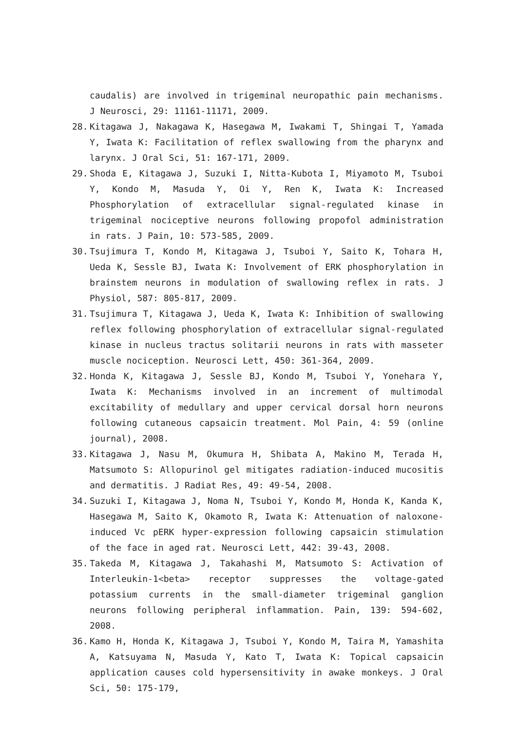caudalis) are involved in trigeminal neuropathic pain mechanisms. J Neurosci, 29: 11161-11171, 2009.
28. Kitagawa J, Nakagawa K, Hasegawa M, Iwakami T, Shingai T, Yamada Y, Iwata K: Facilitation of reflex swallowing from the pharynx and larynx. J Oral Sci, 51: 167-171, 2009.
29. Shoda E, Kitagawa J, Suzuki I, Nitta-Kubota I, Miyamoto M, Tsuboi Y, Kondo M, Masuda Y, Oi Y, Ren K, Iwata K: Increased Phosphorylation of extracellular signal-regulated kinase in trigeminal nociceptive neurons following propofol administration in rats. J Pain, 10: 573-585, 2009.
30. Tsujimura T, Kondo M, Kitagawa J, Tsuboi Y, Saito K, Tohara H, Ueda K, Sessle BJ, Iwata K: Involvement of ERK phosphorylation in brainstem neurons in modulation of swallowing reflex in rats. J Physiol, 587: 805-817, 2009.
31. Tsujimura T, Kitagawa J, Ueda K, Iwata K: Inhibition of swallowing reflex following phosphorylation of extracellular signal-regulated kinase in nucleus tractus solitarii neurons in rats with masseter muscle nociception. Neurosci Lett, 450: 361-364, 2009.
32. Honda K, Kitagawa J, Sessle BJ, Kondo M, Tsuboi Y, Yonehara Y, Iwata K: Mechanisms involved in an increment of multimodal excitability of medullary and upper cervical dorsal horn neurons following cutaneous capsaicin treatment. Mol Pain, 4: 59 (online journal), 2008.
33. Kitagawa J, Nasu M, Okumura H, Shibata A, Makino M, Terada H, Matsumoto S: Allopurinol gel mitigates radiation-induced mucositis and dermatitis. J Radiat Res, 49: 49-54, 2008.
34. Suzuki I, Kitagawa J, Noma N, Tsuboi Y, Kondo M, Honda K, Kanda K, Hasegawa M, Saito K, Okamoto R, Iwata K: Attenuation of naloxone-induced Vc pERK hyper-expression following capsaicin stimulation of the face in aged rat. Neurosci Lett, 442: 39-43, 2008.
35. Takeda M, Kitagawa J, Takahashi M, Matsumoto S: Activation of Interleukin-1<beta> receptor suppresses the voltage-gated potassium currents in the small-diameter trigeminal ganglion neurons following peripheral inflammation. Pain, 139: 594-602, 2008.
36. Kamo H, Honda K, Kitagawa J, Tsuboi Y, Kondo M, Taira M, Yamashita A, Katsuyama N, Masuda Y, Kato T, Iwata K: Topical capsaicin application causes cold hypersensitivity in awake monkeys. J Oral Sci, 50: 175-179,